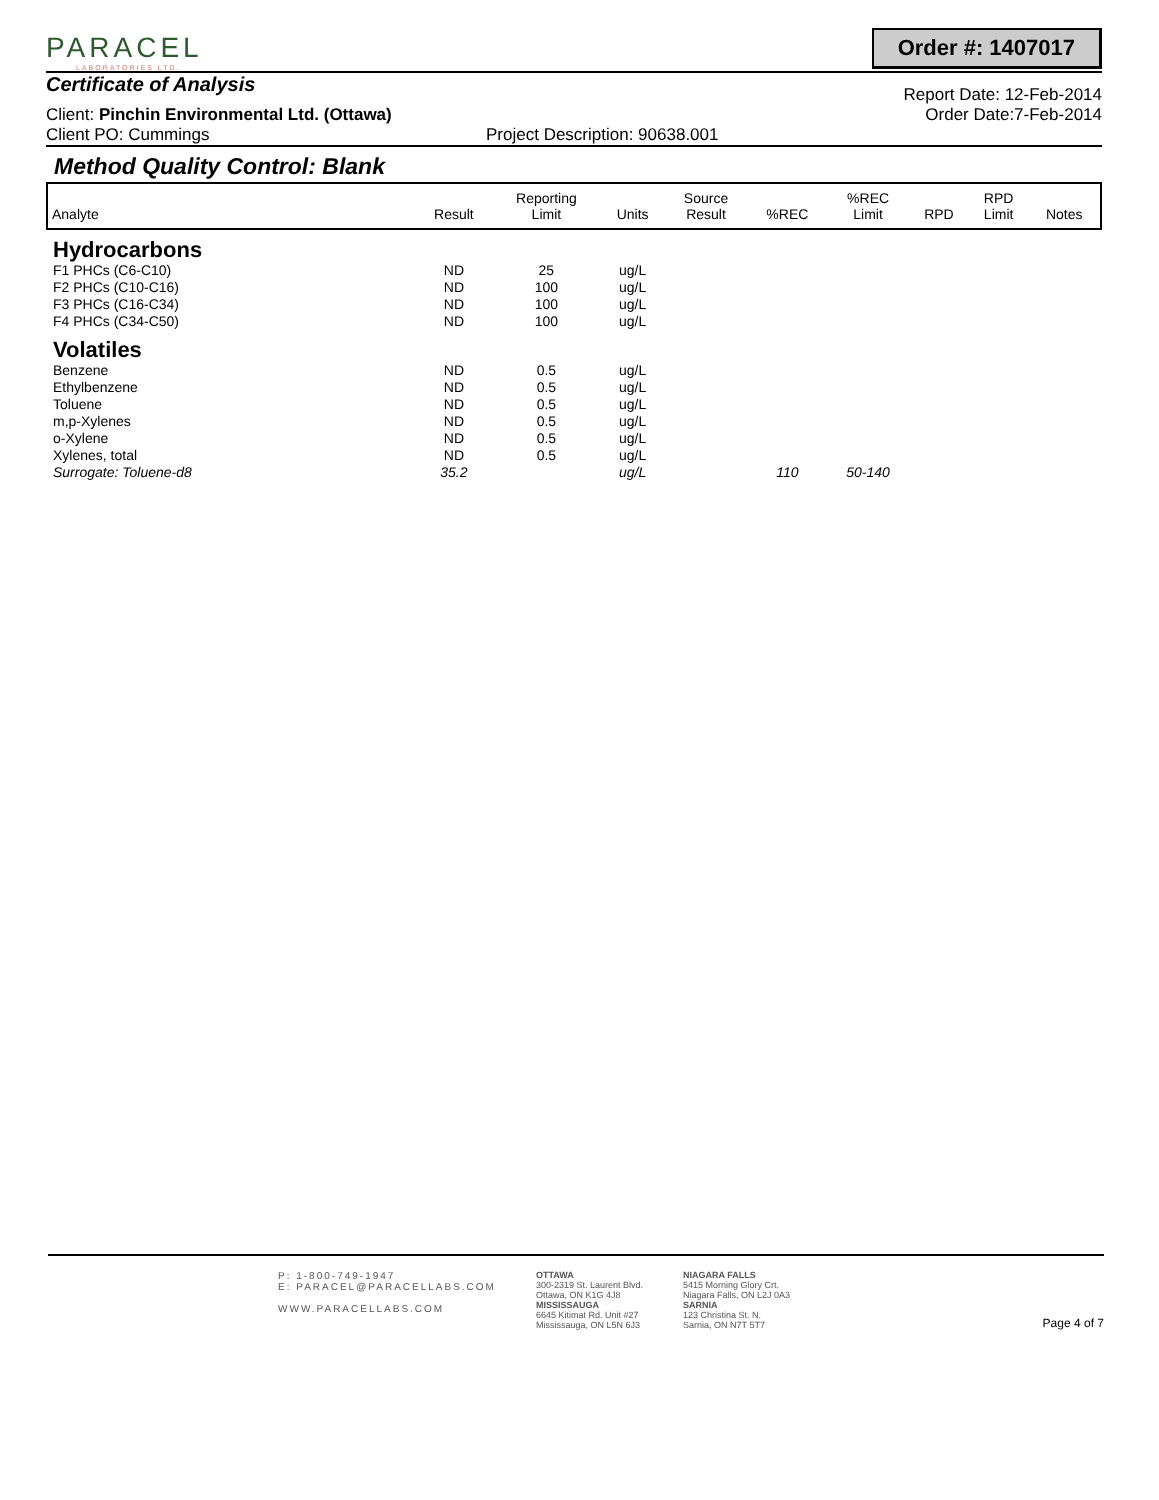PARACEL
LABORATORIES LTD.
Order #: 1407017
Certificate of Analysis
Report Date: 12-Feb-2014
Client: Pinchin Environmental Ltd. (Ottawa) Order Date:7-Feb-2014
Client PO: Cummings Project Description: 90638.001
Method Quality Control: Blank
| Analyte | Result | Reporting Limit | Units | Source Result | %REC | %REC Limit | RPD | RPD Limit | Notes |
| --- | --- | --- | --- | --- | --- | --- | --- | --- | --- |
| Hydrocarbons | | | | | | | | | |
| F1 PHCs (C6-C10) | ND | 25 | ug/L | | | | | | |
| F2 PHCs (C10-C16) | ND | 100 | ug/L | | | | | | |
| F3 PHCs (C16-C34) | ND | 100 | ug/L | | | | | | |
| F4 PHCs (C34-C50) | ND | 100 | ug/L | | | | | | |
| Volatiles | | | | | | | | | |
| Benzene | ND | 0.5 | ug/L | | | | | | |
| Ethylbenzene | ND | 0.5 | ug/L | | | | | | |
| Toluene | ND | 0.5 | ug/L | | | | | | |
| m,p-Xylenes | ND | 0.5 | ug/L | | | | | | |
| o-Xylene | ND | 0.5 | ug/L | | | | | | |
| Xylenes, total | ND | 0.5 | ug/L | | | | | | |
| Surrogate: Toluene-d8 | 35.2 | | ug/L | | 110 | 50-140 | | | |
P: 1-800-749-1947
E: PARACEL@PARACELLABS.COM
WWW.PARACELLABS.COM
OTTAWA
300-2319 St. Laurent Blvd.
Ottawa, ON K1G 4J8
MISSISSAUGA
6645 Kitimat Rd. Unit #27
Mississauga, ON L5N 6J3
NIAGARA FALLS
5415 Morning Glory Crt.
Niagara Falls, ON L2J 0A3
SARNIA
123 Christina St. N.
Sarnia, ON N7T 5T7
Page 4 of 7